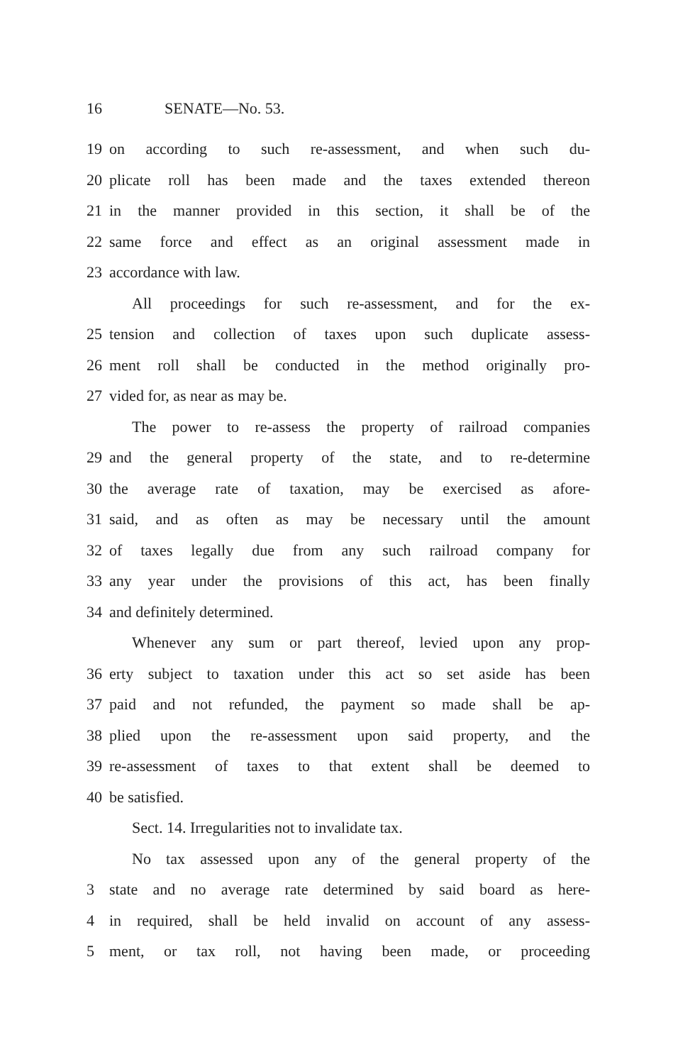16 SENATE—No. 53.
19 on according to such re-assessment, and when such du-
20 plicate roll has been made and the taxes extended thereon
21 in the manner provided in this section, it shall be of the
22 same force and effect as an original assessment made in
23 accordance with law.
All proceedings for such re-assessment, and for the ex-
25 tension and collection of taxes upon such duplicate assess-
26 ment roll shall be conducted in the method originally pro-
27 vided for, as near as may be.
The power to re-assess the property of railroad companies
29 and the general property of the state, and to re-determine
30 the average rate of taxation, may be exercised as afore-
31 said, and as often as may be necessary until the amount
32 of taxes legally due from any such railroad company for
33 any year under the provisions of this act, has been finally
34 and definitely determined.
Whenever any sum or part thereof, levied upon any prop-
36 erty subject to taxation under this act so set aside has been
37 paid and not refunded, the payment so made shall be ap-
38 plied upon the re-assessment upon said property, and the
39 re-assessment of taxes to that extent shall be deemed to
40 be satisfied.
Sect. 14. Irregularities not to invalidate tax.
No tax assessed upon any of the general property of the
3 state and no average rate determined by said board as here-
4 in required, shall be held invalid on account of any assess-
5 ment, or tax roll, not having been made, or proceeding